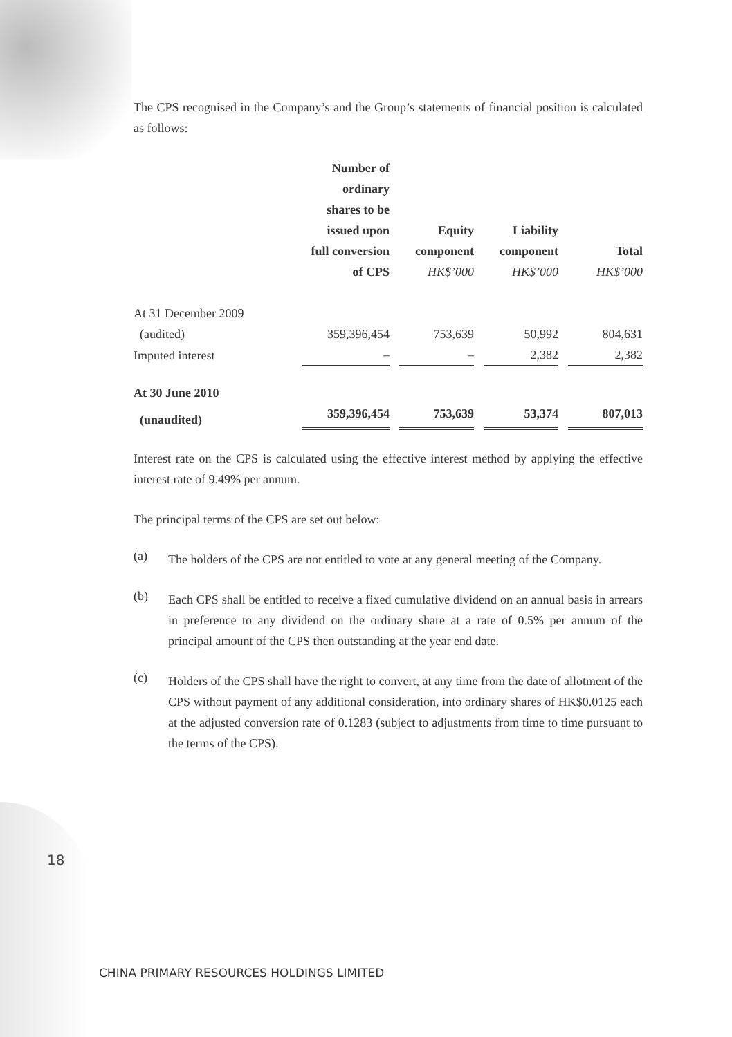The CPS recognised in the Company’s and the Group’s statements of financial position is calculated as follows:
| | Number of ordinary shares to be issued upon full conversion of CPS | Equity component HK$’000 | Liability component HK$’000 | Total HK$’000 |
| --- | --- | --- | --- | --- |
| At 31 December 2009 | | | | |
| (audited) | 359,396,454 | 753,639 | 50,992 | 804,631 |
| Imputed interest | – | – | 2,382 | 2,382 |
| At 30 June 2010 | | | | |
| (unaudited) | 359,396,454 | 753,639 | 53,374 | 807,013 |
Interest rate on the CPS is calculated using the effective interest method by applying the effective interest rate of 9.49% per annum.
The principal terms of the CPS are set out below:
(a) The holders of the CPS are not entitled to vote at any general meeting of the Company.
(b) Each CPS shall be entitled to receive a fixed cumulative dividend on an annual basis in arrears in preference to any dividend on the ordinary share at a rate of 0.5% per annum of the principal amount of the CPS then outstanding at the year end date.
(c) Holders of the CPS shall have the right to convert, at any time from the date of allotment of the CPS without payment of any additional consideration, into ordinary shares of HK$0.0125 each at the adjusted conversion rate of 0.1283 (subject to adjustments from time to time pursuant to the terms of the CPS).
18
CHINA PRIMARY RESOURCES HOLDINGS LIMITED